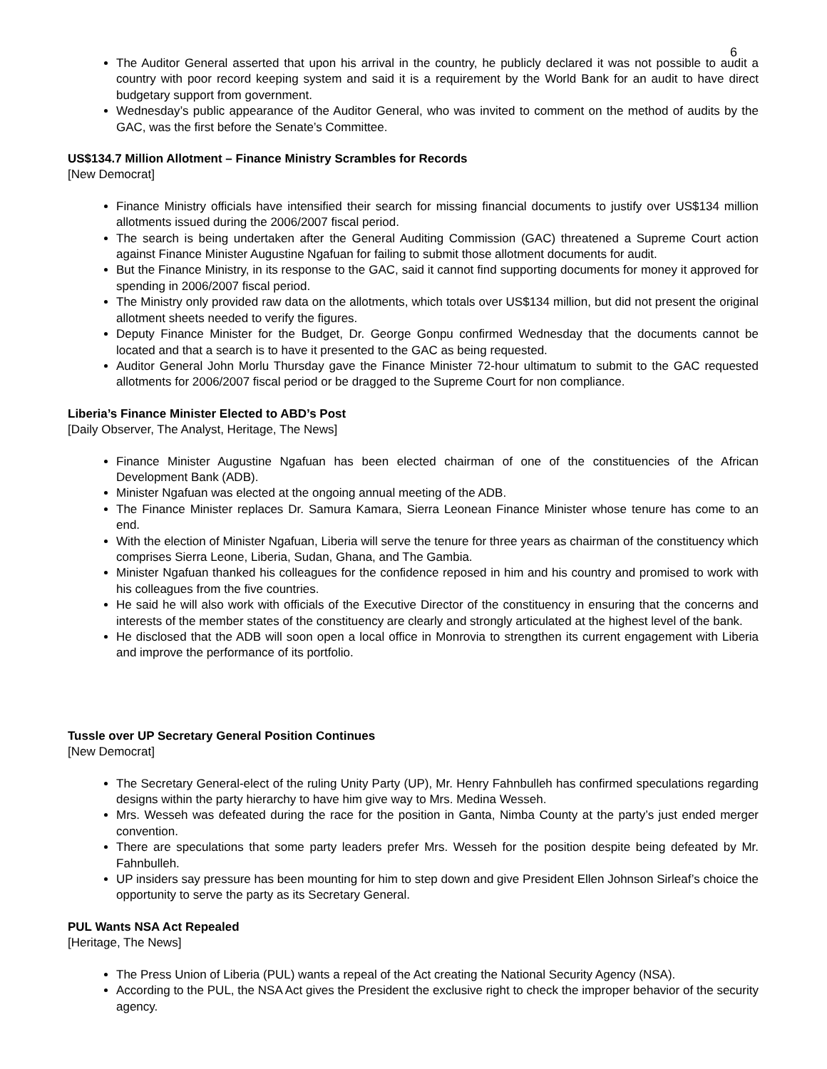6
The Auditor General asserted that upon his arrival in the country, he publicly declared it was not possible to audit a country with poor record keeping system and said it is a requirement by the World Bank for an audit to have direct budgetary support from government.
Wednesday’s public appearance of the Auditor General, who was invited to comment on the method of audits by the GAC, was the first before the Senate’s Committee.
US$134.7 Million Allotment – Finance Ministry Scrambles for Records
[New Democrat]
Finance Ministry officials have intensified their search for missing financial documents to justify over US$134 million allotments issued during the 2006/2007 fiscal period.
The search is being undertaken after the General Auditing Commission (GAC) threatened a Supreme Court action against Finance Minister Augustine Ngafuan for failing to submit those allotment documents for audit.
But the Finance Ministry, in its response to the GAC, said it cannot find supporting documents for money it approved for spending in 2006/2007 fiscal period.
The Ministry only provided raw data on the allotments, which totals over US$134 million, but did not present the original allotment sheets needed to verify the figures.
Deputy Finance Minister for the Budget, Dr. George Gonpu confirmed Wednesday that the documents cannot be located and that a search is to have it presented to the GAC as being requested.
Auditor General John Morlu Thursday gave the Finance Minister 72-hour ultimatum to submit to the GAC requested allotments for 2006/2007 fiscal period or be dragged to the Supreme Court for non compliance.
Liberia’s Finance Minister Elected to ABD’s Post
[Daily Observer, The Analyst, Heritage, The News]
Finance Minister Augustine Ngafuan has been elected chairman of one of the constituencies of the African Development Bank (ADB).
Minister Ngafuan was elected at the ongoing annual meeting of the ADB.
The Finance Minister replaces Dr. Samura Kamara, Sierra Leonean Finance Minister whose tenure has come to an end.
With the election of Minister Ngafuan, Liberia will serve the tenure for three years as chairman of the constituency which comprises Sierra Leone, Liberia, Sudan, Ghana, and The Gambia.
Minister Ngafuan thanked his colleagues for the confidence reposed in him and his country and promised to work with his colleagues from the five countries.
He said he will also work with officials of the Executive Director of the constituency in ensuring that the concerns and interests of the member states of the constituency are clearly and strongly articulated at the highest level of the bank.
He disclosed that the ADB will soon open a local office in Monrovia to strengthen its current engagement with Liberia and improve the performance of its portfolio.
Tussle over UP Secretary General Position Continues
[New Democrat]
The Secretary General-elect of the ruling Unity Party (UP), Mr. Henry Fahnbulleh has confirmed speculations regarding designs within the party hierarchy to have him give way to Mrs. Medina Wesseh.
Mrs. Wesseh was defeated during the race for the position in Ganta, Nimba County at the party’s just ended merger convention.
There are speculations that some party leaders prefer Mrs. Wesseh for the position despite being defeated by Mr. Fahnbulleh.
UP insiders say pressure has been mounting for him to step down and give President Ellen Johnson Sirleaf’s choice the opportunity to serve the party as its Secretary General.
PUL Wants NSA Act Repealed
[Heritage, The News]
The Press Union of Liberia (PUL) wants a repeal of the Act creating the National Security Agency (NSA).
According to the PUL, the NSA Act gives the President the exclusive right to check the improper behavior of the security agency.